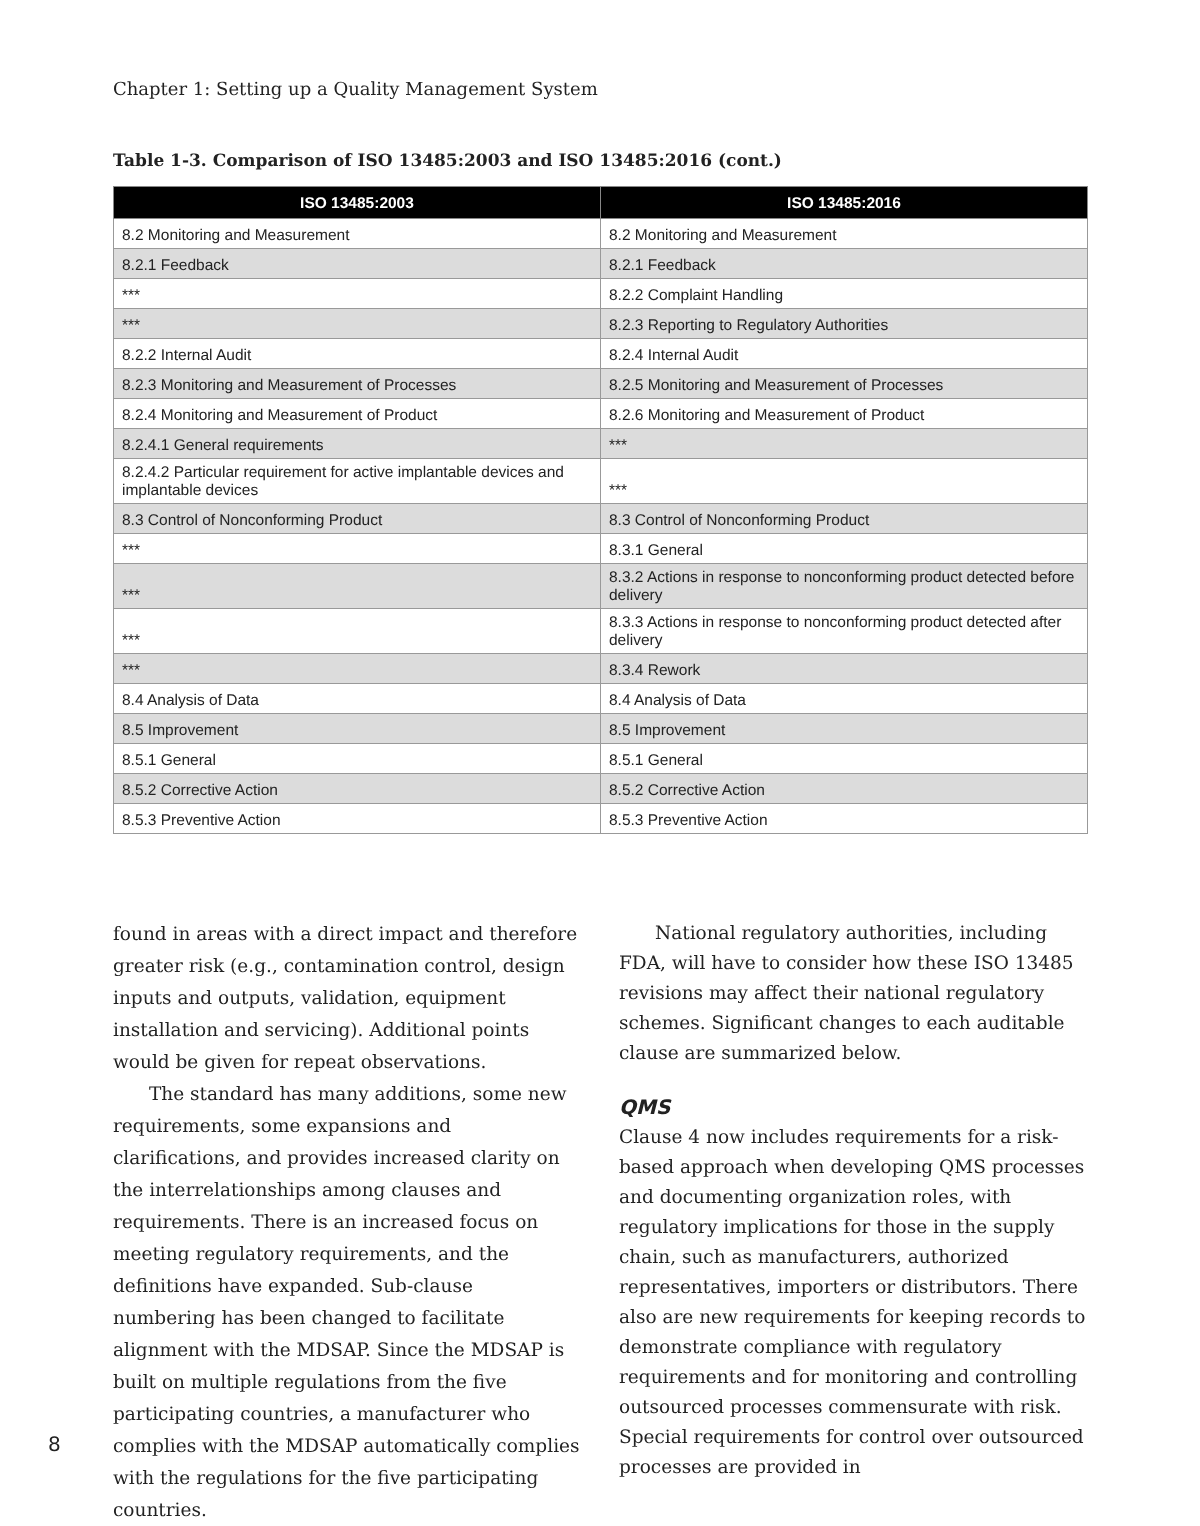Chapter 1: Setting up a Quality Management System
Table 1-3. Comparison of ISO 13485:2003 and ISO 13485:2016 (cont.)
| ISO 13485:2003 | ISO 13485:2016 |
| --- | --- |
| 8.2 Monitoring and Measurement | 8.2 Monitoring and Measurement |
| 8.2.1 Feedback | 8.2.1 Feedback |
| *** | 8.2.2 Complaint Handling |
| *** | 8.2.3 Reporting to Regulatory Authorities |
| 8.2.2 Internal Audit | 8.2.4 Internal Audit |
| 8.2.3 Monitoring and Measurement of Processes | 8.2.5 Monitoring and Measurement of Processes |
| 8.2.4 Monitoring and Measurement of Product | 8.2.6 Monitoring and Measurement of Product |
| 8.2.4.1 General requirements | *** |
| 8.2.4.2 Particular requirement for active implantable devices and implantable devices | *** |
| 8.3 Control of Nonconforming Product | 8.3 Control of Nonconforming Product |
| *** | 8.3.1 General |
| *** | 8.3.2 Actions in response to nonconforming product detected before delivery |
| *** | 8.3.3 Actions in response to nonconforming product detected after delivery |
| *** | 8.3.4 Rework |
| 8.4 Analysis of Data | 8.4 Analysis of Data |
| 8.5 Improvement | 8.5 Improvement |
| 8.5.1 General | 8.5.1 General |
| 8.5.2 Corrective Action | 8.5.2 Corrective Action |
| 8.5.3 Preventive Action | 8.5.3 Preventive Action |
found in areas with a direct impact and therefore greater risk (e.g., contamination control, design inputs and outputs, validation, equipment installation and servicing). Additional points would be given for repeat observations.
The standard has many additions, some new requirements, some expansions and clarifications, and provides increased clarity on the interrelationships among clauses and requirements. There is an increased focus on meeting regulatory requirements, and the definitions have expanded. Sub-clause numbering has been changed to facilitate alignment with the MDSAP. Since the MDSAP is built on multiple regulations from the five participating countries, a manufacturer who complies with the MDSAP automatically complies with the regulations for the five participating countries.
National regulatory authorities, including FDA, will have to consider how these ISO 13485 revisions may affect their national regulatory schemes. Significant changes to each auditable clause are summarized below.
QMS
Clause 4 now includes requirements for a risk-based approach when developing QMS processes and documenting organization roles, with regulatory implications for those in the supply chain, such as manufacturers, authorized representatives, importers or distributors. There also are new requirements for keeping records to demonstrate compliance with regulatory requirements and for monitoring and controlling outsourced processes commensurate with risk. Special requirements for control over outsourced processes are provided in
8